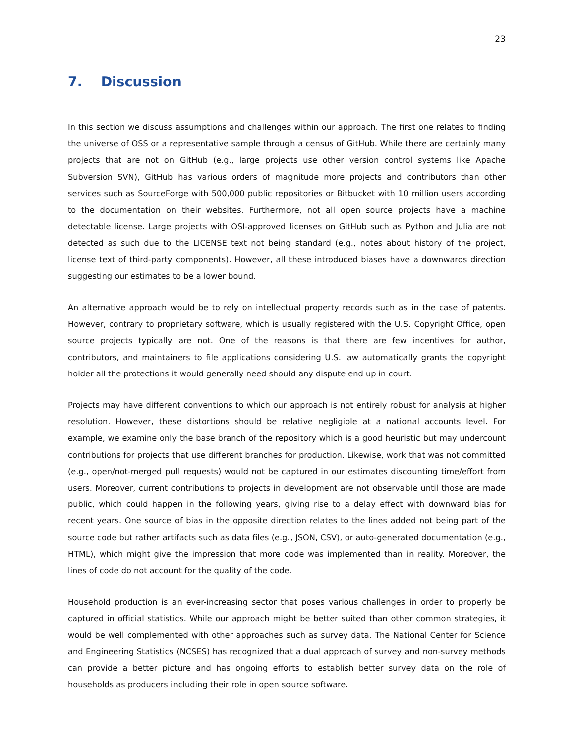23
7. Discussion
In this section we discuss assumptions and challenges within our approach. The first one relates to finding the universe of OSS or a representative sample through a census of GitHub. While there are certainly many projects that are not on GitHub (e.g., large projects use other version control systems like Apache Subversion SVN), GitHub has various orders of magnitude more projects and contributors than other services such as SourceForge with 500,000 public repositories or Bitbucket with 10 million users according to the documentation on their websites. Furthermore, not all open source projects have a machine detectable license. Large projects with OSI-approved licenses on GitHub such as Python and Julia are not detected as such due to the LICENSE text not being standard (e.g., notes about history of the project, license text of third-party components). However, all these introduced biases have a downwards direction suggesting our estimates to be a lower bound.
An alternative approach would be to rely on intellectual property records such as in the case of patents. However, contrary to proprietary software, which is usually registered with the U.S. Copyright Office, open source projects typically are not. One of the reasons is that there are few incentives for author, contributors, and maintainers to file applications considering U.S. law automatically grants the copyright holder all the protections it would generally need should any dispute end up in court.
Projects may have different conventions to which our approach is not entirely robust for analysis at higher resolution. However, these distortions should be relative negligible at a national accounts level. For example, we examine only the base branch of the repository which is a good heuristic but may undercount contributions for projects that use different branches for production. Likewise, work that was not committed (e.g., open/not-merged pull requests) would not be captured in our estimates discounting time/effort from users. Moreover, current contributions to projects in development are not observable until those are made public, which could happen in the following years, giving rise to a delay effect with downward bias for recent years. One source of bias in the opposite direction relates to the lines added not being part of the source code but rather artifacts such as data files (e.g., JSON, CSV), or auto-generated documentation (e.g., HTML), which might give the impression that more code was implemented than in reality. Moreover, the lines of code do not account for the quality of the code.
Household production is an ever-increasing sector that poses various challenges in order to properly be captured in official statistics. While our approach might be better suited than other common strategies, it would be well complemented with other approaches such as survey data. The National Center for Science and Engineering Statistics (NCSES) has recognized that a dual approach of survey and non-survey methods can provide a better picture and has ongoing efforts to establish better survey data on the role of households as producers including their role in open source software.